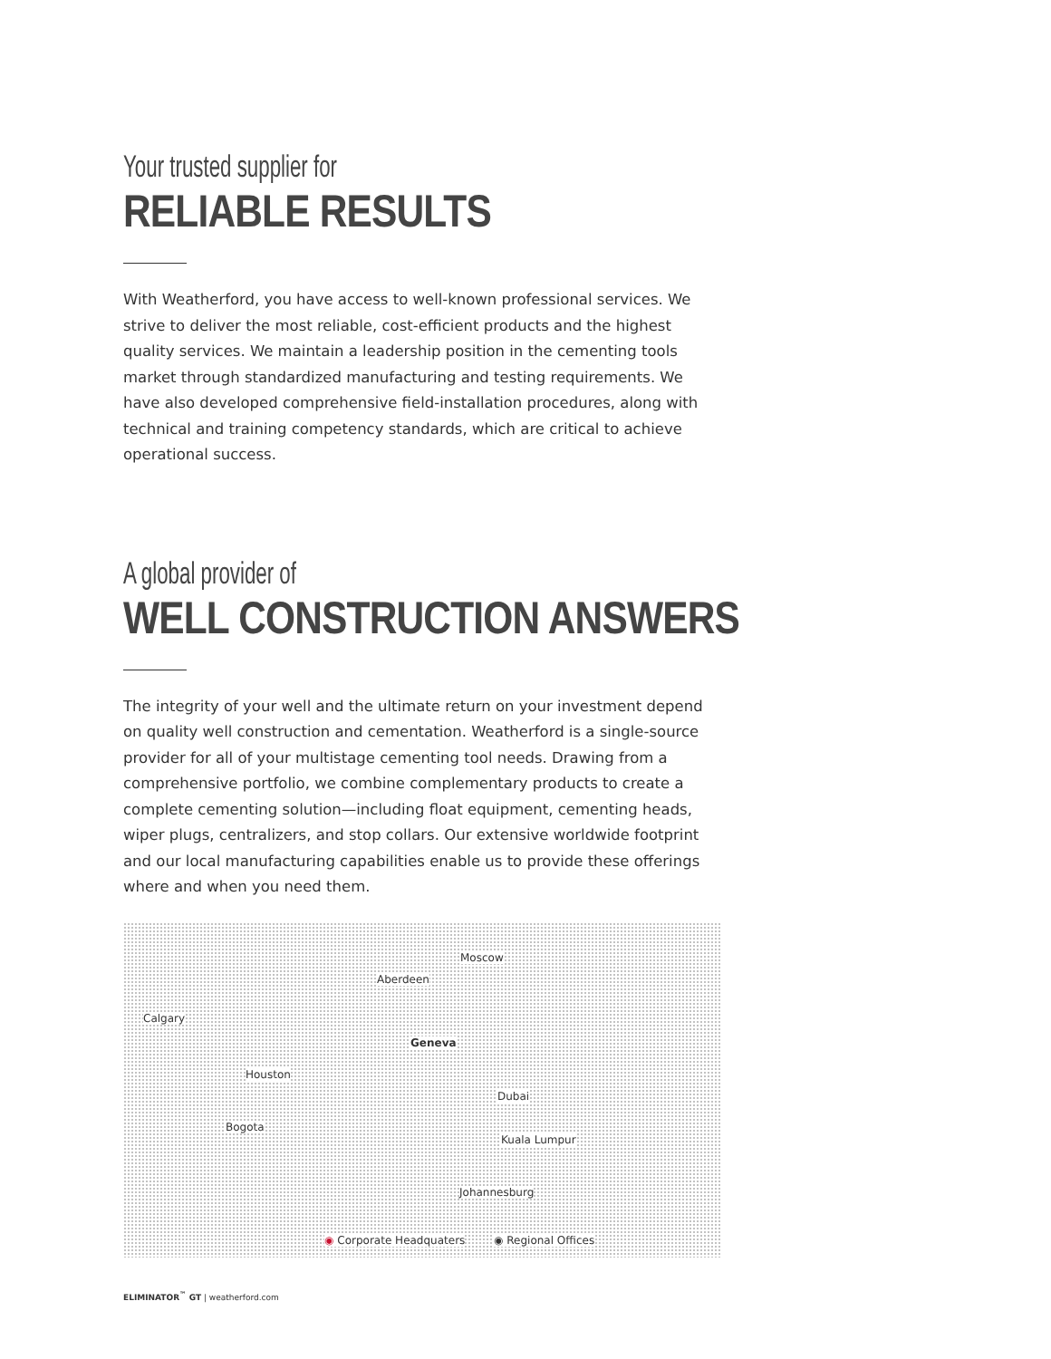Your trusted supplier for
RELIABLE RESULTS
With Weatherford, you have access to well-known professional services. We strive to deliver the most reliable, cost-efficient products and the highest quality services. We maintain a leadership position in the cementing tools market through standardized manufacturing and testing requirements. We have also developed comprehensive field-installation procedures, along with technical and training competency standards, which are critical to achieve operational success.
A global provider of
WELL CONSTRUCTION ANSWERS
The integrity of your well and the ultimate return on your investment depend on quality well construction and cementation. Weatherford is a single-source provider for all of your multistage cementing tool needs. Drawing from a comprehensive portfolio, we combine complementary products to create a complete cementing solution—including float equipment, cementing heads, wiper plugs, centralizers, and stop collars. Our extensive worldwide footprint and our local manufacturing capabilities enable us to provide these offerings where and when you need them.
Moscow
Aberdeen
Calgary
Geneva
Houston
Dubai
Bogota
Kuala Lumpur
Johannesburg
◉ Corporate Headquaters ◉ Regional Offices
ELIMINATOR<sup>™</sup> GT | weatherford.com